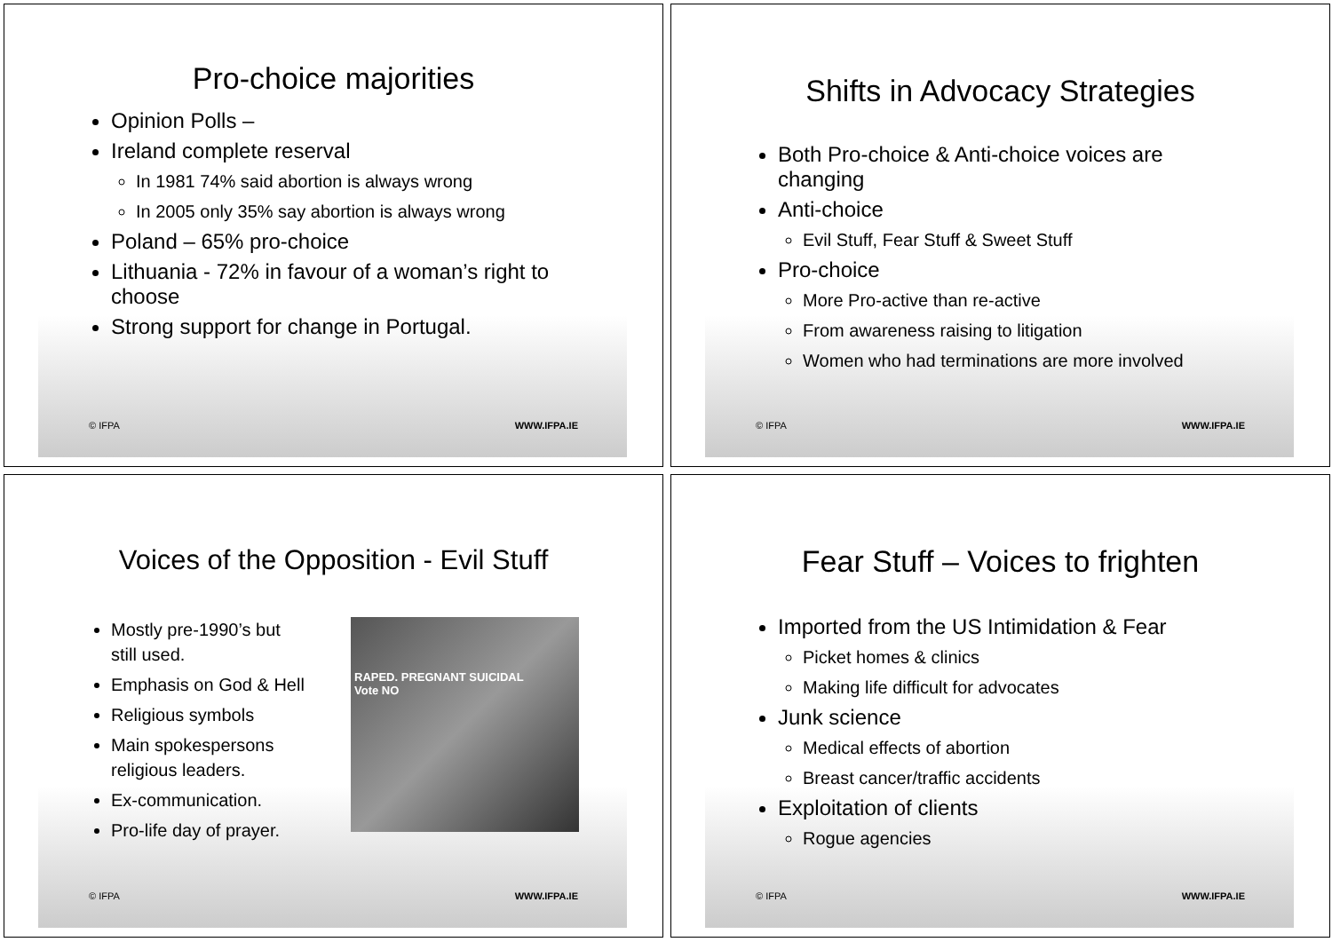Pro-choice majorities
Opinion Polls –
Ireland complete reserval
In 1981 74% said abortion is always wrong
In 2005 only 35% say abortion is always wrong
Poland – 65% pro-choice
Lithuania - 72% in favour of a woman’s right to choose
Strong support for change in Portugal.
© IFPA WWW.IFPA.IE
Shifts in Advocacy Strategies
Both Pro-choice & Anti-choice voices are changing
Anti-choice
Evil Stuff, Fear Stuff & Sweet Stuff
Pro-choice
More Pro-active than re-active
From awareness raising to litigation
Women who had terminations are more involved
© IFPA WWW.IFPA.IE
Voices of the Opposition - Evil Stuff
Mostly pre-1990’s but still used.
Emphasis on God & Hell
Religious symbols
Main spokespersons religious leaders.
Ex-communication.
Pro-life day of prayer.
RAPED. PREGNANT SUICIDAL
Vote NO
© IFPA WWW.IFPA.IE
Fear Stuff – Voices to frighten
Imported from the US Intimidation & Fear
Picket homes & clinics
Making life difficult for advocates
Junk science
Medical effects of abortion
Breast cancer/traffic accidents
Exploitation of clients
Rogue agencies
© IFPA WWW.IFPA.IE